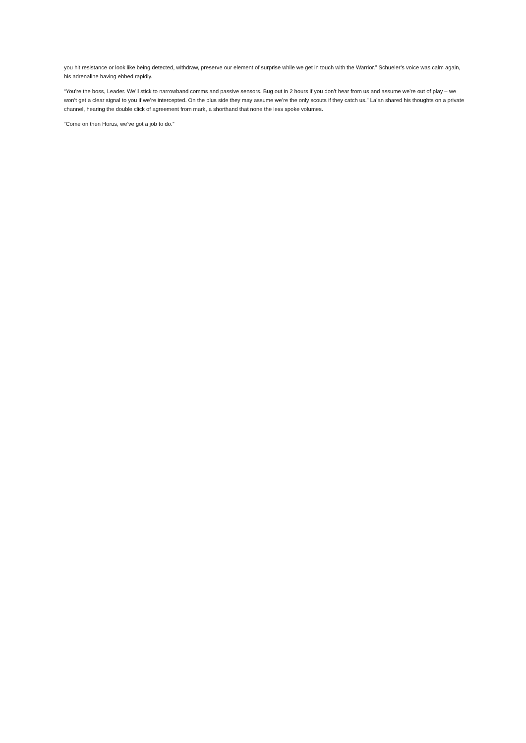you hit resistance or look like being detected, withdraw, preserve our element of surprise while we get in touch with the Warrior.” Schueler’s voice was calm again, his adrenaline having ebbed rapidly.
“You’re the boss, Leader. We’ll stick to narrowband comms and passive sensors. Bug out in 2 hours if you don’t hear from us and assume we’re out of play – we won’t get a clear signal to you if we’re intercepted. On the plus side they may assume we’re the only scouts if they catch us.” La’an shared his thoughts on a private channel, hearing the double click of agreement from mark, a shorthand that none the less spoke volumes.
“Come on then Horus, we’ve got a job to do.”